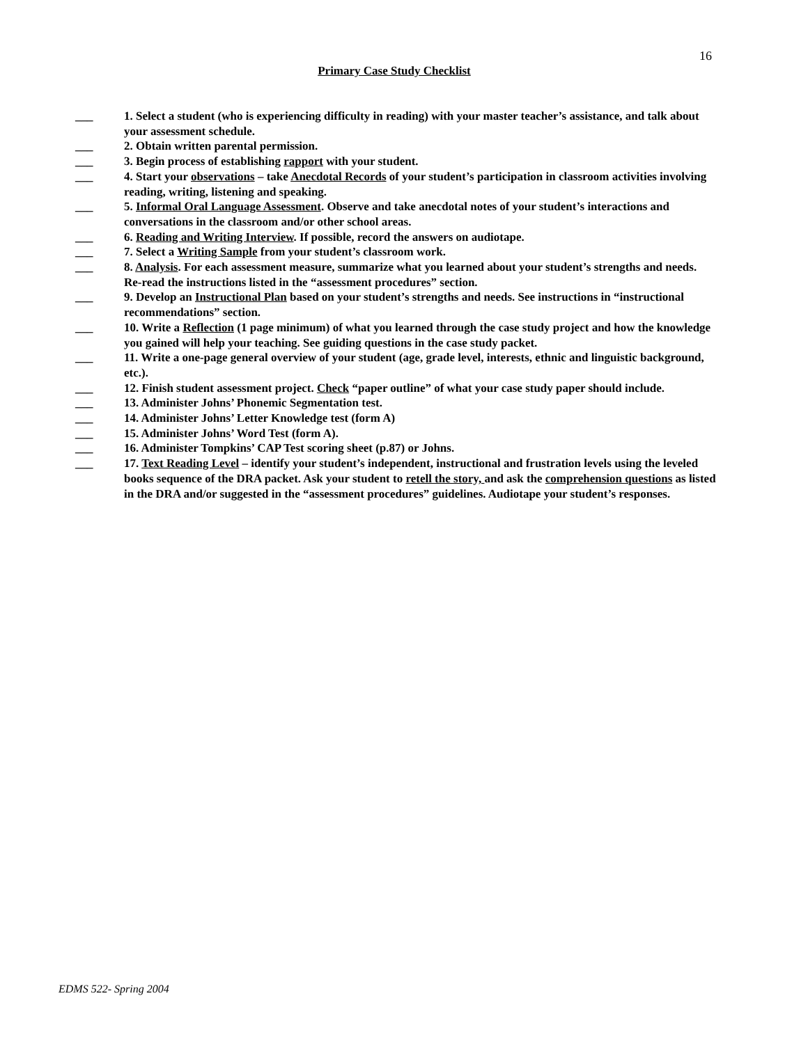16
Primary Case Study Checklist
___ 1. Select a student (who is experiencing difficulty in reading) with your master teacher’s assistance, and talk about your assessment schedule.
___ 2. Obtain written parental permission.
___ 3. Begin process of establishing rapport with your student.
___ 4. Start your observations – take Anecdotal Records of your student’s participation in classroom activities involving reading, writing, listening and speaking.
___ 5. Informal Oral Language Assessment. Observe and take anecdotal notes of your student’s interactions and conversations in the classroom and/or other school areas.
___ 6. Reading and Writing Interview. If possible, record the answers on audiotape.
___ 7. Select a Writing Sample from your student’s classroom work.
___ 8. Analysis. For each assessment measure, summarize what you learned about your student’s strengths and needs. Re-read the instructions listed in the “assessment procedures” section.
___ 9. Develop an Instructional Plan based on your student’s strengths and needs. See instructions in “instructional recommendations” section.
___ 10. Write a Reflection (1 page minimum) of what you learned through the case study project and how the knowledge you gained will help your teaching. See guiding questions in the case study packet.
___ 11. Write a one-page general overview of your student (age, grade level, interests, ethnic and linguistic background, etc.).
___ 12. Finish student assessment project. Check “paper outline” of what your case study paper should include.
___ 13. Administer Johns’ Phonemic Segmentation test.
___ 14. Administer Johns’ Letter Knowledge test (form A)
___ 15. Administer Johns’ Word Test (form A).
___ 16. Administer Tompkins’ CAP Test scoring sheet (p.87) or Johns.
___ 17. Text Reading Level – identify your student’s independent, instructional and frustration levels using the leveled books sequence of the DRA packet. Ask your student to retell the story, and ask the comprehension questions as listed in the DRA and/or suggested in the “assessment procedures” guidelines. Audiotape your student’s responses.
EDMS 522- Spring 2004